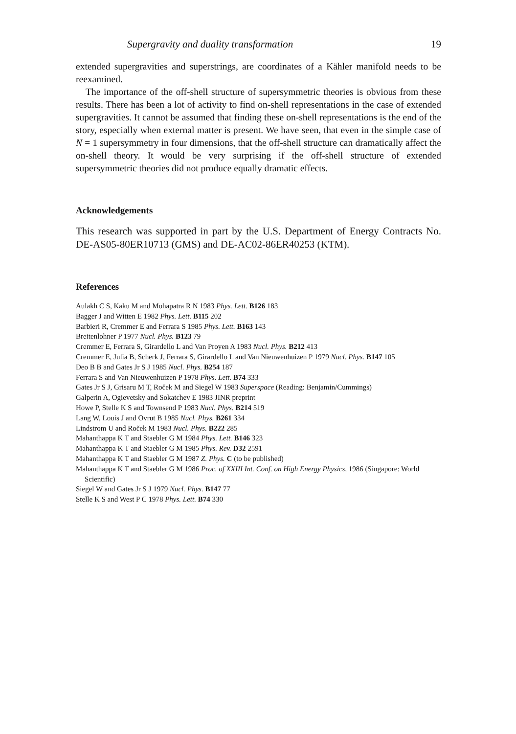Supergravity and duality transformation 19
extended supergravities and superstrings, are coordinates of a Kähler manifold needs to be reexamined.
The importance of the off-shell structure of supersymmetric theories is obvious from these results. There has been a lot of activity to find on-shell representations in the case of extended supergravities. It cannot be assumed that finding these on-shell representations is the end of the story, especially when external matter is present. We have seen, that even in the simple case of N = 1 supersymmetry in four dimensions, that the off-shell structure can dramatically affect the on-shell theory. It would be very surprising if the off-shell structure of extended supersymmetric theories did not produce equally dramatic effects.
Acknowledgements
This research was supported in part by the U.S. Department of Energy Contracts No. DE-AS05-80ER10713 (GMS) and DE-AC02-86ER40253 (KTM).
References
Aulakh C S, Kaku M and Mohapatra R N 1983 Phys. Lett. B126 183
Bagger J and Witten E 1982 Phys. Lett. B115 202
Barbieri R, Cremmer E and Ferrara S 1985 Phys. Lett. B163 143
Breitenlohner P 1977 Nucl. Phys. B123 79
Cremmer E, Ferrara S, Girardello L and Van Proyen A 1983 Nucl. Phys. B212 413
Cremmer E, Julia B, Scherk J, Ferrara S, Girardello L and Van Nieuwenhuizen P 1979 Nucl. Phys. B147 105
Deo B B and Gates Jr S J 1985 Nucl. Phys. B254 187
Ferrara S and Van Nieuwenhuizen P 1978 Phys. Lett. B74 333
Gates Jr S J, Grisaru M T, Roček M and Siegel W 1983 Superspace (Reading: Benjamin/Cummings)
Galperin A, Ogievetsky and Sokatchev E 1983 JINR preprint
Howe P, Stelle K S and Townsend P 1983 Nucl. Phys. B214 519
Lang W, Louis J and Ovrut B 1985 Nucl. Phys. B261 334
Lindstrom U and Roček M 1983 Nucl. Phys. B222 285
Mahanthappa K T and Staebler G M 1984 Phys. Lett. B146 323
Mahanthappa K T and Staebler G M 1985 Phys. Rev. D32 2591
Mahanthappa K T and Staebler G M 1987 Z. Phys. C (to be published)
Mahanthappa K T and Staebler G M 1986 Proc. of XXIII Int. Conf. on High Energy Physics, 1986 (Singapore: World Scientific)
Siegel W and Gates Jr S J 1979 Nucl. Phys. B147 77
Stelle K S and West P C 1978 Phys. Lett. B74 330